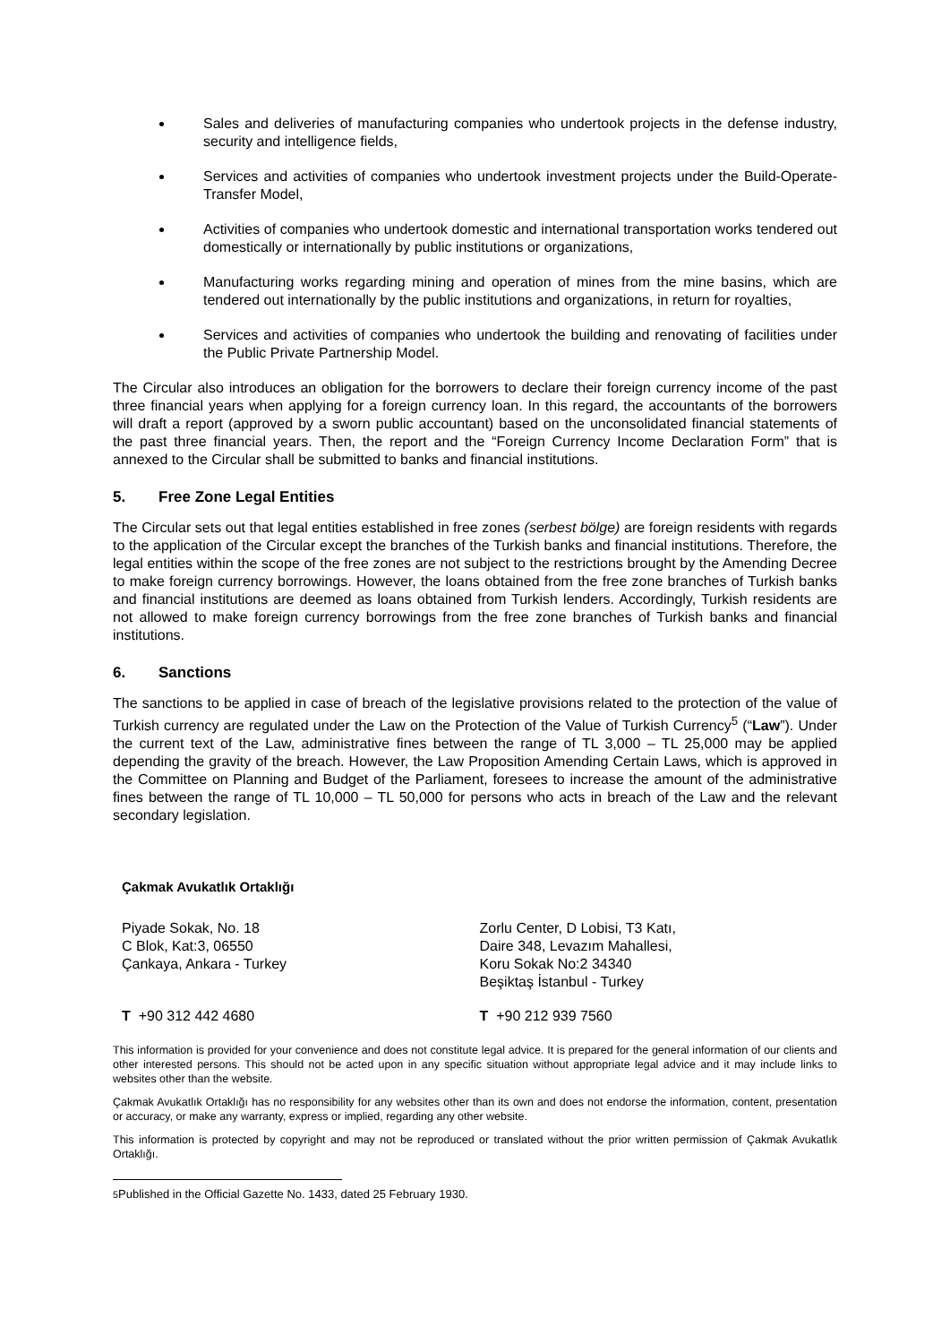Sales and deliveries of manufacturing companies who undertook projects in the defense industry, security and intelligence fields,
Services and activities of companies who undertook investment projects under the Build-Operate-Transfer Model,
Activities of companies who undertook domestic and international transportation works tendered out domestically or internationally by public institutions or organizations,
Manufacturing works regarding mining and operation of mines from the mine basins, which are tendered out internationally by the public institutions and organizations, in return for royalties,
Services and activities of companies who undertook the building and renovating of facilities under the Public Private Partnership Model.
The Circular also introduces an obligation for the borrowers to declare their foreign currency income of the past three financial years when applying for a foreign currency loan. In this regard, the accountants of the borrowers will draft a report (approved by a sworn public accountant) based on the unconsolidated financial statements of the past three financial years. Then, the report and the “Foreign Currency Income Declaration Form” that is annexed to the Circular shall be submitted to banks and financial institutions.
5. Free Zone Legal Entities
The Circular sets out that legal entities established in free zones (serbest bölge) are foreign residents with regards to the application of the Circular except the branches of the Turkish banks and financial institutions. Therefore, the legal entities within the scope of the free zones are not subject to the restrictions brought by the Amending Decree to make foreign currency borrowings. However, the loans obtained from the free zone branches of Turkish banks and financial institutions are deemed as loans obtained from Turkish lenders. Accordingly, Turkish residents are not allowed to make foreign currency borrowings from the free zone branches of Turkish banks and financial institutions.
6. Sanctions
The sanctions to be applied in case of breach of the legislative provisions related to the protection of the value of Turkish currency are regulated under the Law on the Protection of the Value of Turkish Currency<sup>5</sup> (“Law”). Under the current text of the Law, administrative fines between the range of TL 3,000 – TL 25,000 may be applied depending the gravity of the breach. However, the Law Proposition Amending Certain Laws, which is approved in the Committee on Planning and Budget of the Parliament, foresees to increase the amount of the administrative fines between the range of TL 10,000 – TL 50,000 for persons who acts in breach of the Law and the relevant secondary legislation.
Çakmak Avukatlık Ortaklığı
Piyade Sokak, No. 18
C Blok, Kat:3, 06550
Çankaya, Ankara - Turkey
Zorlu Center, D Lobisi, T3 Katı,
Daire 348, Levazım Mahallesi,
Koru Sokak No:2 34340
Beşiktaş İstanbul - Turkey
T +90 312 442 4680 T +90 212 939 7560
This information is provided for your convenience and does not constitute legal advice. It is prepared for the general information of our clients and other interested persons. This should not be acted upon in any specific situation without appropriate legal advice and it may include links to websites other than the website.
Çakmak Avukatlık Ortaklığı has no responsibility for any websites other than its own and does not endorse the information, content, presentation or accuracy, or make any warranty, express or implied, regarding any other website.
This information is protected by copyright and may not be reproduced or translated without the prior written permission of Çakmak Avukatlık Ortaklığı.
<sup>5</sup> Published in the Official Gazette No. 1433, dated 25 February 1930.